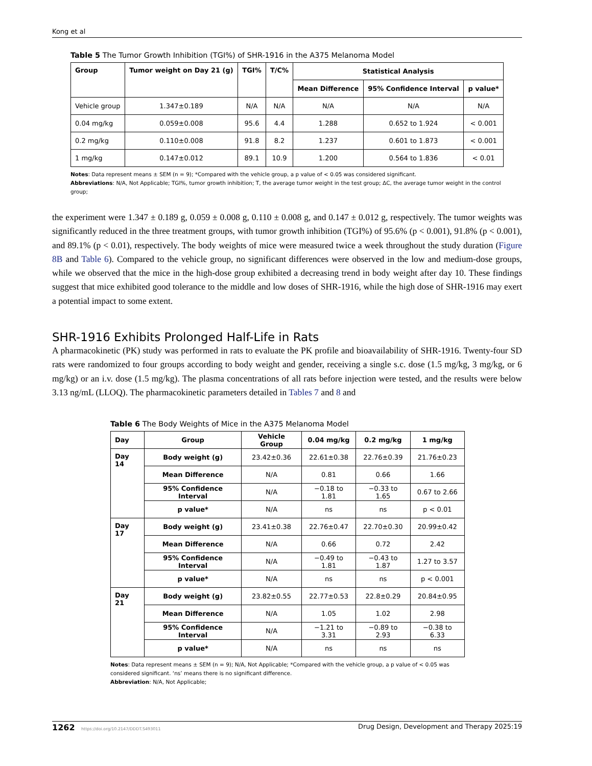Kong et al
Table 5 The Tumor Growth Inhibition (TGI%) of SHR-1916 in the A375 Melanoma Model
| Group | Tumor weight on Day 21 (g) | TGI% | T/C% | Statistical Analysis | | |
| --- | --- | --- | --- | --- | --- | --- |
| | | | | Mean Difference | 95% Confidence Interval | p value* |
| Vehicle group | 1.347±0.189 | N/A | N/A | N/A | N/A | N/A |
| 0.04 mg/kg | 0.059±0.008 | 95.6 | 4.4 | 1.288 | 0.652 to 1.924 | < 0.001 |
| 0.2 mg/kg | 0.110±0.008 | 91.8 | 8.2 | 1.237 | 0.601 to 1.873 | < 0.001 |
| 1 mg/kg | 0.147±0.012 | 89.1 | 10.9 | 1.200 | 0.564 to 1.836 | < 0.01 |
Notes: Data represent means ± SEM (n = 9); *Compared with the vehicle group, a p value of < 0.05 was considered significant.
Abbreviations: N/A, Not Applicable; TGI%, tumor growth inhibition; T, the average tumor weight in the test group; ΔC, the average tumor weight in the control group;
the experiment were 1.347 ± 0.189 g, 0.059 ± 0.008 g, 0.110 ± 0.008 g, and 0.147 ± 0.012 g, respectively. The tumor weights was significantly reduced in the three treatment groups, with tumor growth inhibition (TGI%) of 95.6% (p < 0.001), 91.8% (p < 0.001), and 89.1% (p < 0.01), respectively. The body weights of mice were measured twice a week throughout the study duration (Figure 8B and Table 6). Compared to the vehicle group, no significant differences were observed in the low and medium-dose groups, while we observed that the mice in the high-dose group exhibited a decreasing trend in body weight after day 10. These findings suggest that mice exhibited good tolerance to the middle and low doses of SHR-1916, while the high dose of SHR-1916 may exert a potential impact to some extent.
SHR-1916 Exhibits Prolonged Half-Life in Rats
A pharmacokinetic (PK) study was performed in rats to evaluate the PK profile and bioavailability of SHR-1916. Twenty-four SD rats were randomized to four groups according to body weight and gender, receiving a single s.c. dose (1.5 mg/kg, 3 mg/kg, or 6 mg/kg) or an i.v. dose (1.5 mg/kg). The plasma concentrations of all rats before injection were tested, and the results were below 3.13 ng/mL (LLOQ). The pharmacokinetic parameters detailed in Tables 7 and 8 and
Table 6 The Body Weights of Mice in the A375 Melanoma Model
| Day | Group | Vehicle Group | 0.04 mg/kg | 0.2 mg/kg | 1 mg/kg |
| --- | --- | --- | --- | --- | --- |
| Day 14 | Body weight (g) | 23.42±0.36 | 22.61±0.38 | 22.76±0.39 | 21.76±0.23 |
| | Mean Difference | N/A | 0.81 | 0.66 | 1.66 |
| | 95% Confidence Interval | N/A | −0.18 to 1.81 | −0.33 to 1.65 | 0.67 to 2.66 |
| | p value* | N/A | ns | ns | p < 0.01 |
| Day 17 | Body weight (g) | 23.41±0.38 | 22.76±0.47 | 22.70±0.30 | 20.99±0.42 |
| | Mean Difference | N/A | 0.66 | 0.72 | 2.42 |
| | 95% Confidence Interval | N/A | −0.49 to 1.81 | −0.43 to 1.87 | 1.27 to 3.57 |
| | p value* | N/A | ns | ns | p < 0.001 |
| Day 21 | Body weight (g) | 23.82±0.55 | 22.77±0.53 | 22.8±0.29 | 20.84±0.95 |
| | Mean Difference | N/A | 1.05 | 1.02 | 2.98 |
| | 95% Confidence Interval | N/A | −1.21 to 3.31 | −0.89 to 2.93 | −0.38 to 6.33 |
| | p value* | N/A | ns | ns | ns |
Notes: Data represent means ± SEM (n = 9); N/A, Not Applicable; *Compared with the vehicle group, a p value of < 0.05 was considered significant. ‘ns’ means there is no significant difference.
Abbreviation: N/A, Not Applicable;
1262 https://doi.org/10.2147/DDDT.S493011 Drug Design, Development and Therapy 2025:19